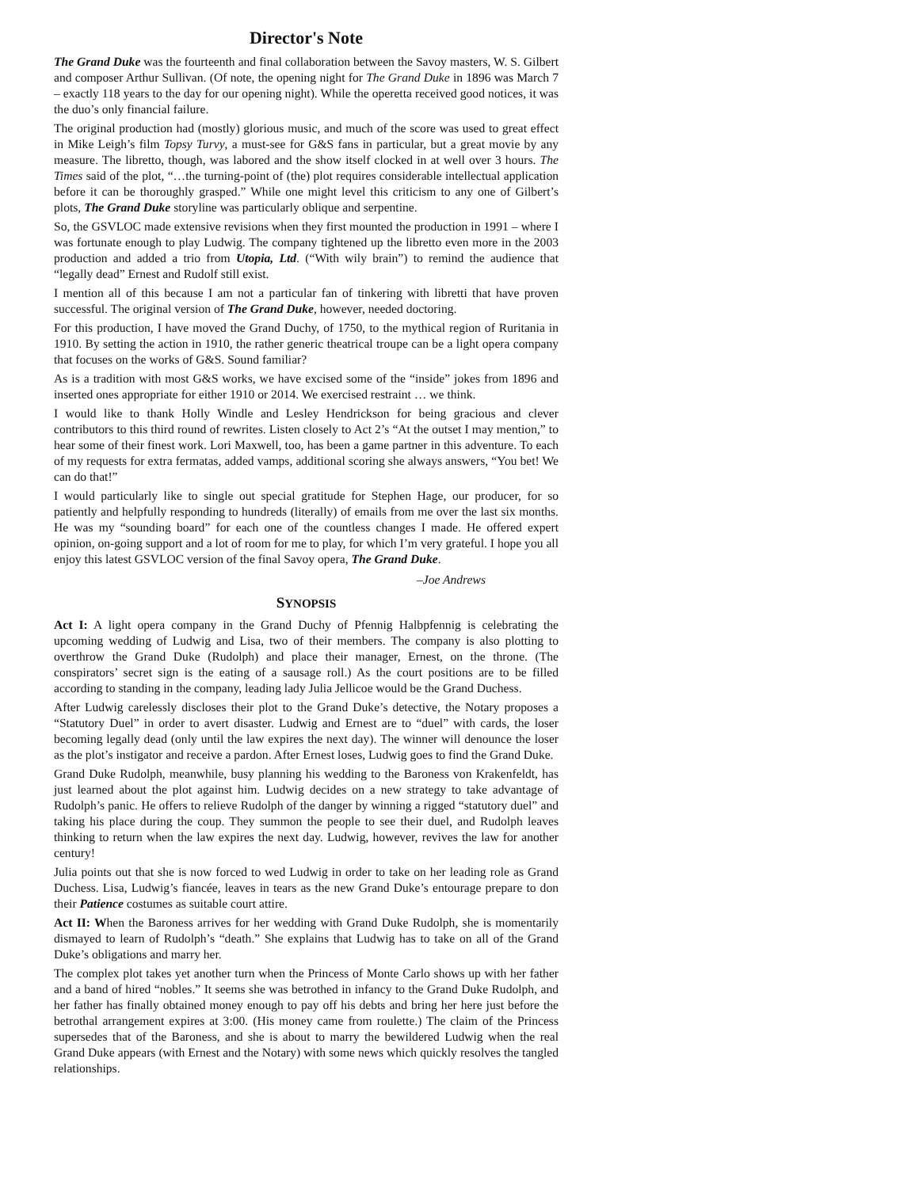Director's Note
The Grand Duke was the fourteenth and final collaboration between the Savoy masters, W. S. Gilbert and composer Arthur Sullivan. (Of note, the opening night for The Grand Duke in 1896 was March 7 – exactly 118 years to the day for our opening night). While the operetta received good notices, it was the duo’s only financial failure.
The original production had (mostly) glorious music, and much of the score was used to great effect in Mike Leigh’s film Topsy Turvy, a must-see for G&S fans in particular, but a great movie by any measure. The libretto, though, was labored and the show itself clocked in at well over 3 hours. The Times said of the plot, “…the turning-point of (the) plot requires considerable intellectual application before it can be thoroughly grasped.” While one might level this criticism to any one of Gilbert’s plots, The Grand Duke storyline was particularly oblique and serpentine.
So, the GSVLOC made extensive revisions when they first mounted the production in 1991 – where I was fortunate enough to play Ludwig. The company tightened up the libretto even more in the 2003 production and added a trio from Utopia, Ltd. (“With wily brain”) to remind the audience that “legally dead” Ernest and Rudolf still exist.
I mention all of this because I am not a particular fan of tinkering with libretti that have proven successful. The original version of The Grand Duke, however, needed doctoring.
For this production, I have moved the Grand Duchy, of 1750, to the mythical region of Ruritania in 1910. By setting the action in 1910, the rather generic theatrical troupe can be a light opera company that focuses on the works of G&S. Sound familiar?
As is a tradition with most G&S works, we have excised some of the “inside” jokes from 1896 and inserted ones appropriate for either 1910 or 2014. We exercised restraint … we think.
I would like to thank Holly Windle and Lesley Hendrickson for being gracious and clever contributors to this third round of rewrites. Listen closely to Act 2’s “At the outset I may mention,” to hear some of their finest work. Lori Maxwell, too, has been a game partner in this adventure. To each of my requests for extra fermatas, added vamps, additional scoring she always answers, “You bet! We can do that!”
I would particularly like to single out special gratitude for Stephen Hage, our producer, for so patiently and helpfully responding to hundreds (literally) of emails from me over the last six months. He was my “sounding board” for each one of the countless changes I made. He offered expert opinion, on-going support and a lot of room for me to play, for which I’m very grateful. I hope you all enjoy this latest GSVLOC version of the final Savoy opera, The Grand Duke.
–Joe Andrews
SYNOPSIS
Act I: A light opera company in the Grand Duchy of Pfennig Halbpfennig is celebrating the upcoming wedding of Ludwig and Lisa, two of their members. The company is also plotting to overthrow the Grand Duke (Rudolph) and place their manager, Ernest, on the throne. (The conspirators’ secret sign is the eating of a sausage roll.) As the court positions are to be filled according to standing in the company, leading lady Julia Jellicoe would be the Grand Duchess.
After Ludwig carelessly discloses their plot to the Grand Duke’s detective, the Notary proposes a “Statutory Duel” in order to avert disaster. Ludwig and Ernest are to “duel” with cards, the loser becoming legally dead (only until the law expires the next day). The winner will denounce the loser as the plot’s instigator and receive a pardon. After Ernest loses, Ludwig goes to find the Grand Duke.
Grand Duke Rudolph, meanwhile, busy planning his wedding to the Baroness von Krakenfeldt, has just learned about the plot against him. Ludwig decides on a new strategy to take advantage of Rudolph’s panic. He offers to relieve Rudolph of the danger by winning a rigged “statutory duel” and taking his place during the coup. They summon the people to see their duel, and Rudolph leaves thinking to return when the law expires the next day. Ludwig, however, revives the law for another century!
Julia points out that she is now forced to wed Ludwig in order to take on her leading role as Grand Duchess. Lisa, Ludwig’s fiancée, leaves in tears as the new Grand Duke’s entourage prepare to don their Patience costumes as suitable court attire.
Act II: When the Baroness arrives for her wedding with Grand Duke Rudolph, she is momentarily dismayed to learn of Rudolph’s “death.” She explains that Ludwig has to take on all of the Grand Duke’s obligations and marry her.
The complex plot takes yet another turn when the Princess of Monte Carlo shows up with her father and a band of hired “nobles.” It seems she was betrothed in infancy to the Grand Duke Rudolph, and her father has finally obtained money enough to pay off his debts and bring her here just before the betrothal arrangement expires at 3:00. (His money came from roulette.) The claim of the Princess supersedes that of the Baroness, and she is about to marry the bewildered Ludwig when the real Grand Duke appears (with Ernest and the Notary) with some news which quickly resolves the tangled relationships.